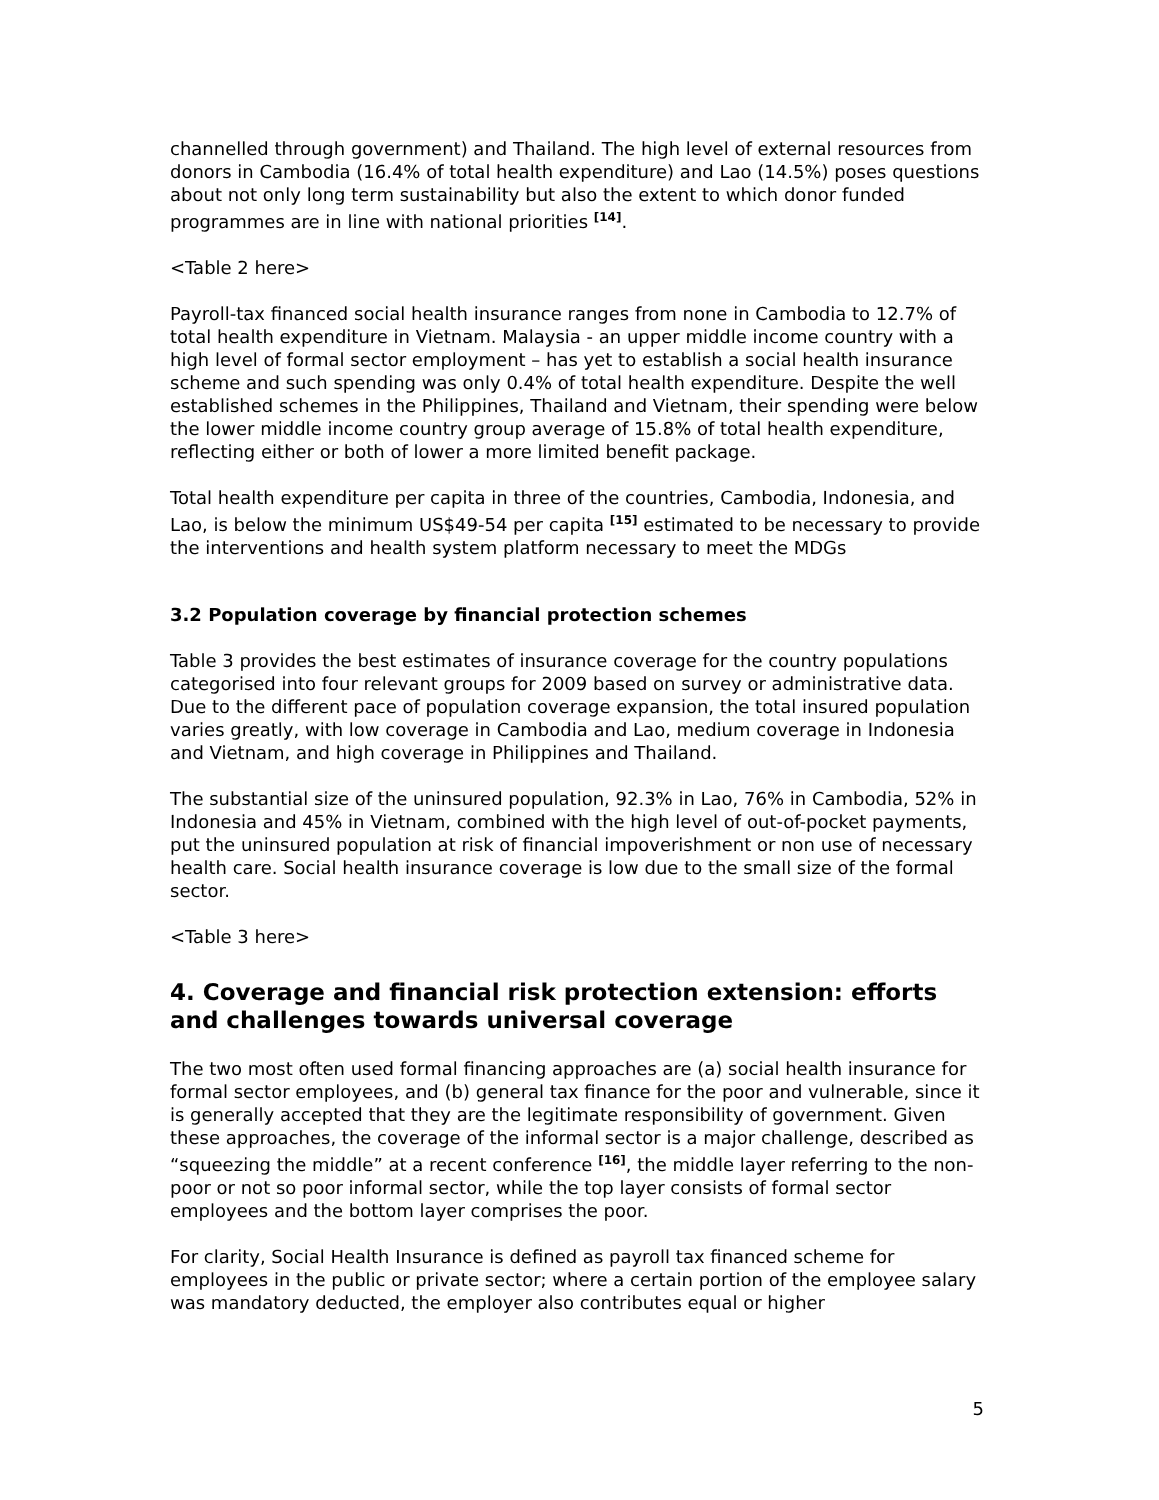channelled through government) and Thailand. The high level of external resources from donors in Cambodia (16.4% of total health expenditure) and Lao (14.5%) poses questions about not only long term sustainability but also the extent to which donor funded programmes are in line with national priorities <sup>[14]</sup>.
<Table 2 here>
Payroll-tax financed social health insurance ranges from none in Cambodia to 12.7% of total health expenditure in Vietnam. Malaysia - an upper middle income country with a high level of formal sector employment – has yet to establish a social health insurance scheme and such spending was only 0.4% of total health expenditure. Despite the well established schemes in the Philippines, Thailand and Vietnam, their spending were below the lower middle income country group average of 15.8% of total health expenditure, reflecting either or both of lower a more limited benefit package.
Total health expenditure per capita in three of the countries, Cambodia, Indonesia, and Lao, is below the minimum US$49-54 per capita <sup>[15]</sup> estimated to be necessary to provide the interventions and health system platform necessary to meet the MDGs
3.2 Population coverage by financial protection schemes
Table 3 provides the best estimates of insurance coverage for the country populations categorised into four relevant groups for 2009 based on survey or administrative data. Due to the different pace of population coverage expansion, the total insured population varies greatly, with low coverage in Cambodia and Lao, medium coverage in Indonesia and Vietnam, and high coverage in Philippines and Thailand.
The substantial size of the uninsured population, 92.3% in Lao, 76% in Cambodia, 52% in Indonesia and 45% in Vietnam, combined with the high level of out-of-pocket payments, put the uninsured population at risk of financial impoverishment or non use of necessary health care. Social health insurance coverage is low due to the small size of the formal sector.
<Table 3 here>
4. Coverage and financial risk protection extension: efforts and challenges towards universal coverage
The two most often used formal financing approaches are (a) social health insurance for formal sector employees, and (b) general tax finance for the poor and vulnerable, since it is generally accepted that they are the legitimate responsibility of government. Given these approaches, the coverage of the informal sector is a major challenge, described as “squeezing the middle” at a recent conference <sup>[16]</sup>, the middle layer referring to the non-poor or not so poor informal sector, while the top layer consists of formal sector employees and the bottom layer comprises the poor.
For clarity, Social Health Insurance is defined as payroll tax financed scheme for employees in the public or private sector; where a certain portion of the employee salary was mandatory deducted, the employer also contributes equal or higher
5